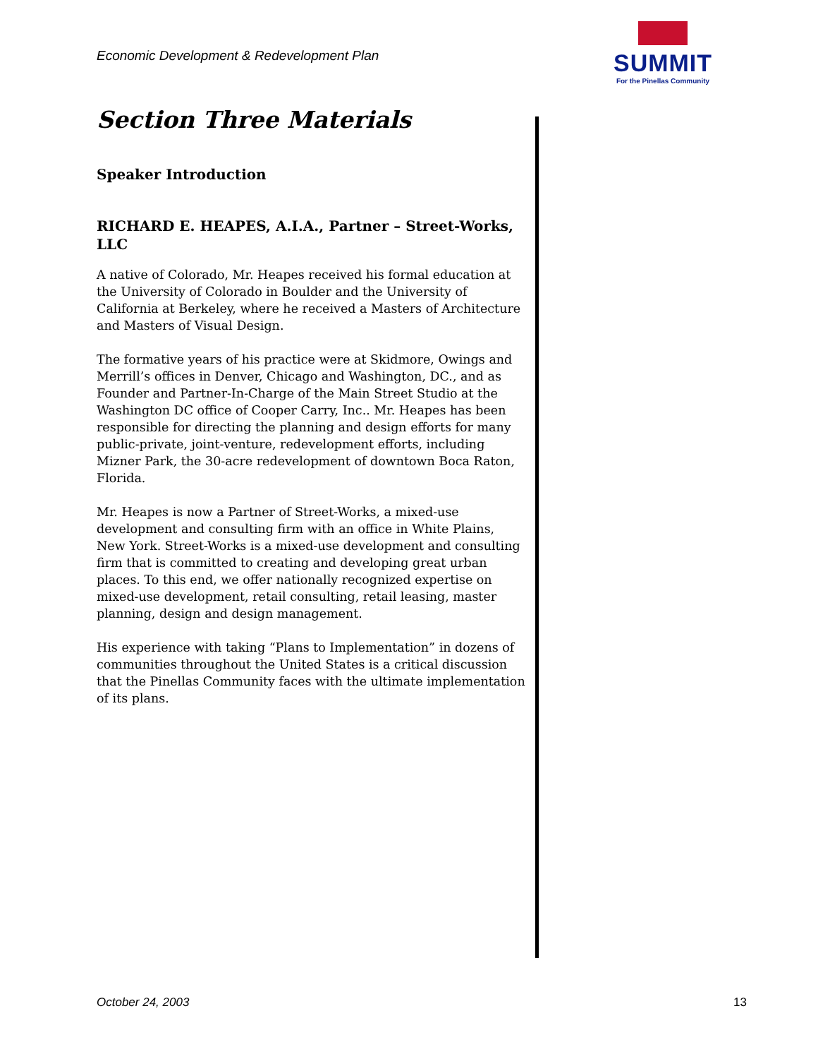Economic Development & Redevelopment Plan
SUMMIT
For the Pinellas Community
Section Three Materials
Speaker Introduction
RICHARD E. HEAPES, A.I.A., Partner – Street-Works, LLC
A native of Colorado, Mr. Heapes received his formal education at the University of Colorado in Boulder and the University of California at Berkeley, where he received a Masters of Architecture and Masters of Visual Design.
The formative years of his practice were at Skidmore, Owings and Merrill’s offices in Denver, Chicago and Washington, DC., and as Founder and Partner-In-Charge of the Main Street Studio at the Washington DC office of Cooper Carry, Inc.. Mr. Heapes has been responsible for directing the planning and design efforts for many public-private, joint-venture, redevelopment efforts, including Mizner Park, the 30-acre redevelopment of downtown Boca Raton, Florida.
Mr. Heapes is now a Partner of Street-Works, a mixed-use development and consulting firm with an office in White Plains, New York. Street-Works is a mixed-use development and consulting firm that is committed to creating and developing great urban places. To this end, we offer nationally recognized expertise on mixed-use development, retail consulting, retail leasing, master planning, design and design management.
His experience with taking “Plans to Implementation” in dozens of communities throughout the United States is a critical discussion that the Pinellas Community faces with the ultimate implementation of its plans.
October 24, 2003 13